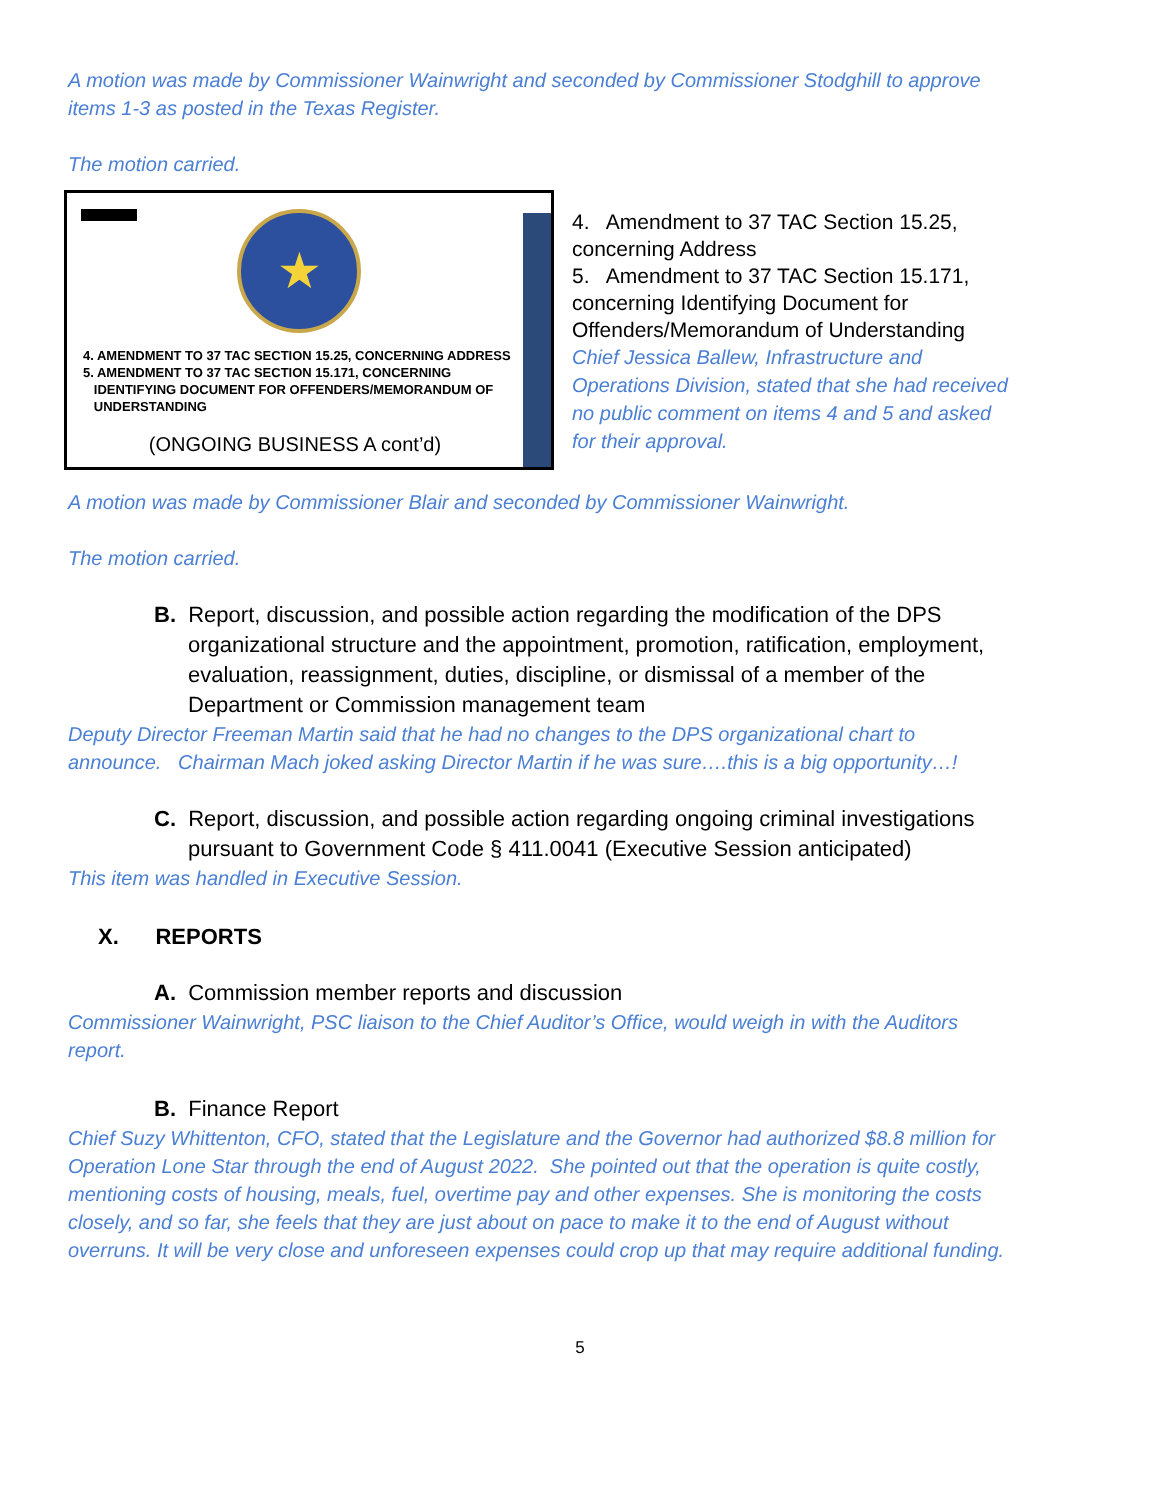A motion was made by Commissioner Wainwright and seconded by Commissioner Stodghill to approve items 1-3 as posted in the Texas Register.
The motion carried.
★
4. AMENDMENT TO 37 TAC SECTION 15.25, CONCERNING ADDRESS
5. AMENDMENT TO 37 TAC SECTION 15.171, CONCERNING
IDENTIFYING DOCUMENT FOR OFFENDERS/MEMORANDUM OF
UNDERSTANDING
(ONGOING BUSINESS A cont’d)
4. Amendment to 37 TAC Section 15.25, concerning Address
5. Amendment to 37 TAC Section 15.171, concerning Identifying Document for Offenders/Memorandum of Understanding
Chief Jessica Ballew, Infrastructure and Operations Division, stated that she had received no public comment on items 4 and 5 and asked for their approval.
A motion was made by Commissioner Blair and seconded by Commissioner Wainwright.
The motion carried.
B. Report, discussion, and possible action regarding the modification of the DPS organizational structure and the appointment, promotion, ratification, employment, evaluation, reassignment, duties, discipline, or dismissal of a member of the Department or Commission management team
Deputy Director Freeman Martin said that he had no changes to the DPS organizational chart to announce. Chairman Mach joked asking Director Martin if he was sure….this is a big opportunity…!
C. Report, discussion, and possible action regarding ongoing criminal investigations pursuant to Government Code § 411.0041 (Executive Session anticipated)
This item was handled in Executive Session.
X. REPORTS
A. Commission member reports and discussion
Commissioner Wainwright, PSC liaison to the Chief Auditor’s Office, would weigh in with the Auditors report.
B. Finance Report
Chief Suzy Whittenton, CFO, stated that the Legislature and the Governor had authorized $8.8 million for Operation Lone Star through the end of August 2022. She pointed out that the operation is quite costly, mentioning costs of housing, meals, fuel, overtime pay and other expenses. She is monitoring the costs closely, and so far, she feels that they are just about on pace to make it to the end of August without overruns. It will be very close and unforeseen expenses could crop up that may require additional funding.
5